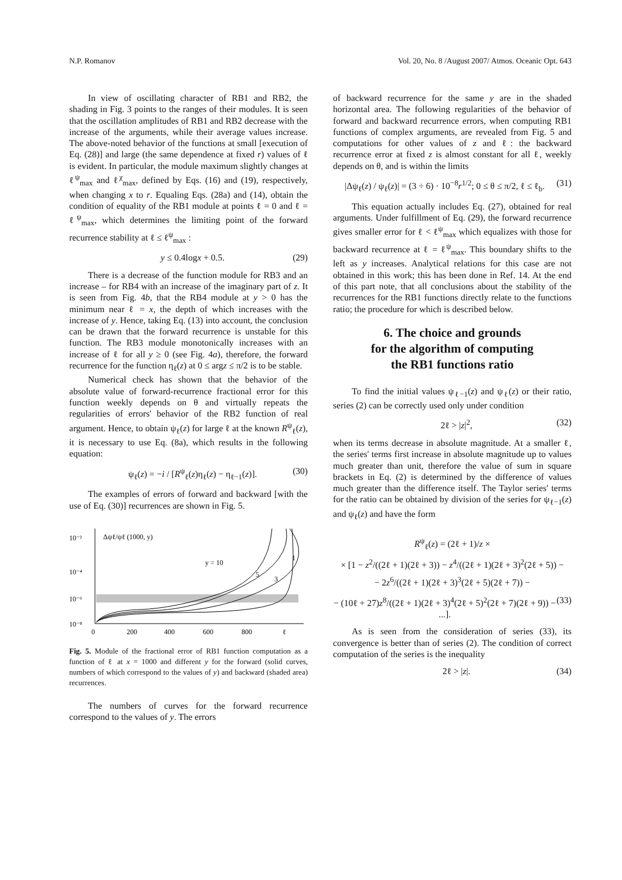N.P. Romanov Vol. 20, No. 8 /August 2007/ Atmos. Oceanic Opt. 643
In view of oscillating character of RB1 and RB2, the shading in Fig. 3 points to the ranges of their modules. It is seen that the oscillation amplitudes of RB1 and RB2 decrease with the increase of the arguments, while their average values increase. The above-noted behavior of the functions at small [execution of Eq. (28)] and large (the same dependence at fixed r) values of ℓ is evident. In particular, the module maximum slightly changes at ℓ<sup>ψ</sup><sub>max</sub> and ℓ<sup>χ</sup><sub>max</sub>, defined by Eqs. (16) and (19), respectively, when changing x to r. Equaling Eqs. (28a) and (14), obtain the condition of equality of the RB1 module at points ℓ = 0 and ℓ = ℓ<sup>ψ</sup><sub>max</sub>, which determines the limiting point of the forward recurrence stability at ℓ ≤ ℓ<sup>ψ</sup><sub>max</sub> :
y ≤ 0.4logx + 0.5. (29)
There is a decrease of the function module for RB3 and an increase – for RB4 with an increase of the imaginary part of z. It is seen from Fig. 4b, that the RB4 module at y > 0 has the minimum near ℓ = x, the depth of which increases with the increase of y. Hence, taking Eq. (13) into account, the conclusion can be drawn that the forward recurrence is unstable for this function. The RB3 module monotonically increases with an increase of ℓ for all y ≥ 0 (see Fig. 4a), therefore, the forward recurrence for the function η<sub>ℓ</sub>(z) at 0 ≤ argz ≤ π/2 is to be stable.
Numerical check has shown that the behavior of the absolute value of forward-recurrence fractional error for this function weekly depends on θ and virtually repeats the regularities of errors' behavior of the RB2 function of real argument. Hence, to obtain ψ<sub>ℓ</sub>(z) for large ℓ at the known R<sup>ψ</sup><sub>ℓ</sub>(z), it is necessary to use Eq. (8a), which results in the following equation:
ψ<sub>ℓ</sub>(z) = −i / [R<sup>ψ</sup><sub>ℓ</sub>(z)η<sub>ℓ</sub>(z) − η<sub>ℓ−1</sub>(z)]. (30)
The examples of errors of forward and backward [with the use of Eq. (30)] recurrences are shown in Fig. 5.
10⁻²
10⁻⁴
10⁻⁶
10⁻⁸
0
200
400
600
800
ℓ
Δψℓ/ψℓ (1000, y)
y = 10
5
3
1
Fig. 5. Module of the fractional error of RB1 function computation as a function of ℓ at x = 1000 and different y for the forward (solid curves, numbers of which correspond to the values of y) and backward (shaded area) recurrences.
The numbers of curves for the forward recurrence correspond to the values of y. The errors
of backward recurrence for the same y are in the shaded horizontal area. The following regularities of the behavior of forward and backward recurrence errors, when computing RB1 functions of complex arguments, are revealed from Fig. 5 and computations for other values of z and ℓ: the backward recurrence error at fixed z is almost constant for all ℓ, weekly depends on θ, and is within the limits
|Δψ<sub>ℓ</sub>(z) / ψ<sub>ℓ</sub>(z)| = (3 ÷ 6) · 10<sup>−8</sup>r<sup>1/2</sup>; 0 ≤ θ ≤ π/2, ℓ ≤ ℓ<sub>b</sub>. (31)
This equation actually includes Eq. (27), obtained for real arguments. Under fulfillment of Eq. (29), the forward recurrence gives smaller error for ℓ < ℓ<sup>ψ</sup><sub>max</sub> which equalizes with those for backward recurrence at ℓ = ℓ<sup>ψ</sup><sub>max</sub>. This boundary shifts to the left as y increases. Analytical relations for this case are not obtained in this work; this has been done in Ref. 14. At the end of this part note, that all conclusions about the stability of the recurrences for the RB1 functions directly relate to the functions ratio; the procedure for which is described below.
6. The choice and grounds
for the algorithm of computing
the RB1 functions ratio
To find the initial values ψ<sub>ℓ−1</sub>(z) and ψ<sub>ℓ</sub>(z) or their ratio, series (2) can be correctly used only under condition
2ℓ > |z|<sup>2</sup>, (32)
when its terms decrease in absolute magnitude. At a smaller ℓ, the series' terms first increase in absolute magnitude up to values much greater than unit, therefore the value of sum in square brackets in Eq. (2) is determined by the difference of values much greater than the difference itself. The Taylor series' terms for the ratio can be obtained by division of the series for ψ<sub>ℓ−1</sub>(z) and ψ<sub>ℓ</sub>(z) and have the form
R<sup>ψ</sup><sub>ℓ</sub>(z) = (2ℓ + 1)/z ×
× [1 − z<sup>2</sup>/((2ℓ + 1)(2ℓ + 3)) − z<sup>4</sup>/((2ℓ + 1)(2ℓ + 3)<sup>2</sup>(2ℓ + 5)) −
− 2z<sup>6</sup>/((2ℓ + 1)(2ℓ + 3)<sup>3</sup>(2ℓ + 5)(2ℓ + 7)) −
− (10ℓ + 27)z<sup>8</sup>/((2ℓ + 1)(2ℓ + 3)<sup>4</sup>(2ℓ + 5)<sup>2</sup>(2ℓ + 7)(2ℓ + 9)) − ...]. (33)
As is seen from the consideration of series (33), its convergence is better than of series (2). The condition of correct computation of the series is the inequality
2ℓ > |z|. (34)